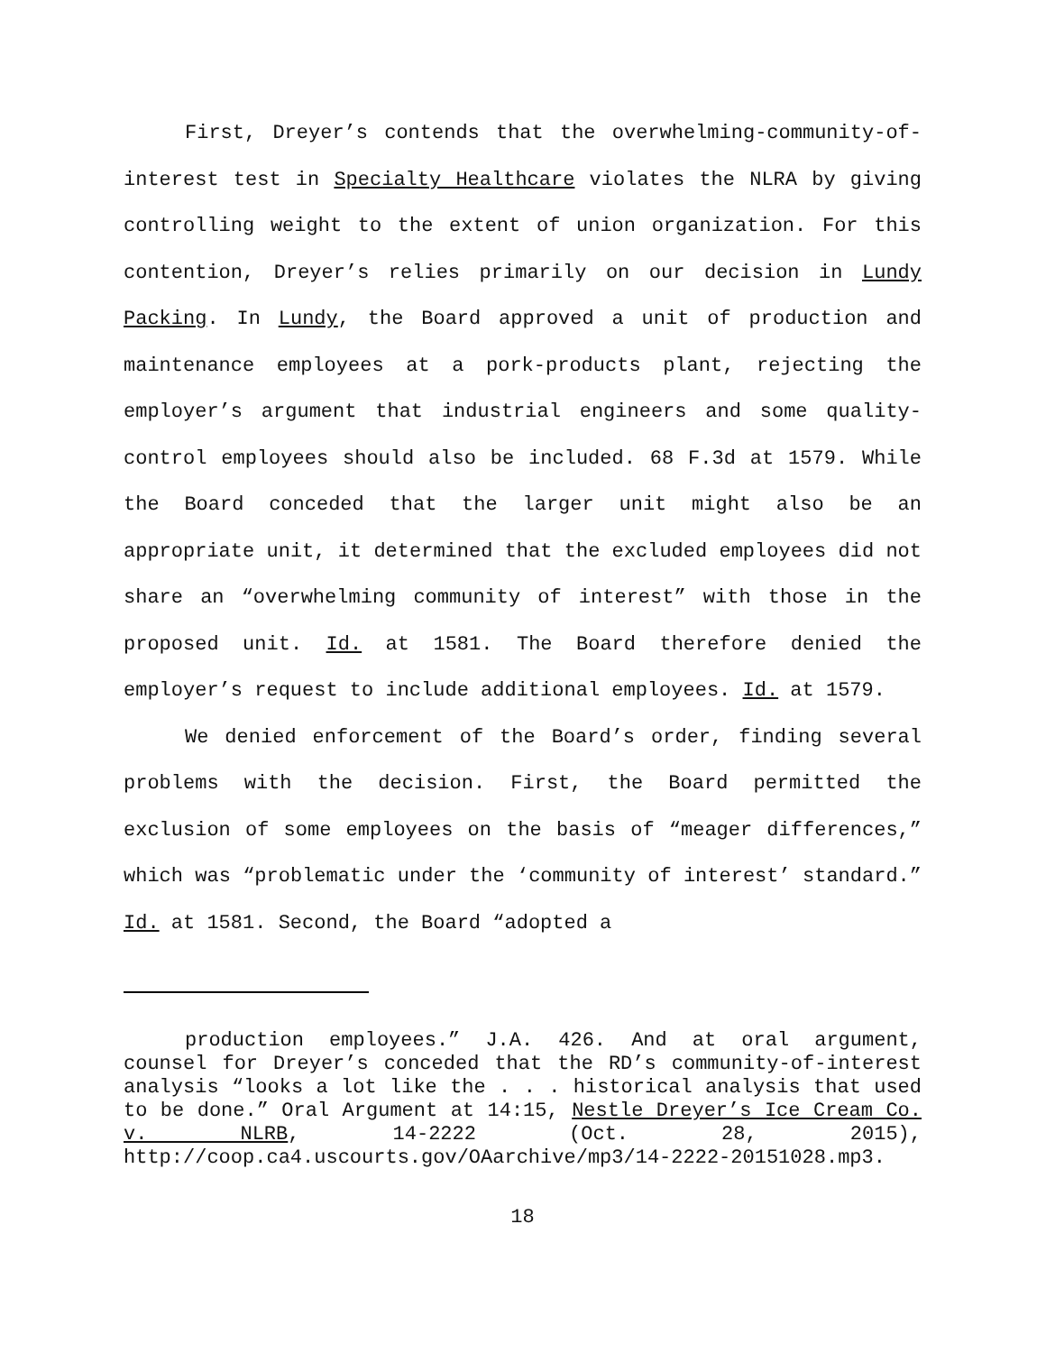First, Dreyer’s contends that the overwhelming-community-of-interest test in Specialty Healthcare violates the NLRA by giving controlling weight to the extent of union organization. For this contention, Dreyer’s relies primarily on our decision in Lundy Packing. In Lundy, the Board approved a unit of production and maintenance employees at a pork-products plant, rejecting the employer’s argument that industrial engineers and some quality-control employees should also be included. 68 F.3d at 1579. While the Board conceded that the larger unit might also be an appropriate unit, it determined that the excluded employees did not share an “overwhelming community of interest” with those in the proposed unit. Id. at 1581. The Board therefore denied the employer’s request to include additional employees. Id. at 1579.
We denied enforcement of the Board’s order, finding several problems with the decision. First, the Board permitted the exclusion of some employees on the basis of “meager differences,” which was “problematic under the ‘community of interest’ standard.” Id. at 1581. Second, the Board “adopted a
production employees.” J.A. 426. And at oral argument, counsel for Dreyer’s conceded that the RD’s community-of-interest analysis “looks a lot like the . . . historical analysis that used to be done.” Oral Argument at 14:15, Nestle Dreyer’s Ice Cream Co. v. NLRB, 14-2222 (Oct. 28, 2015), http://coop.ca4.uscourts.gov/OAarchive/mp3/14-2222-20151028.mp3.
18